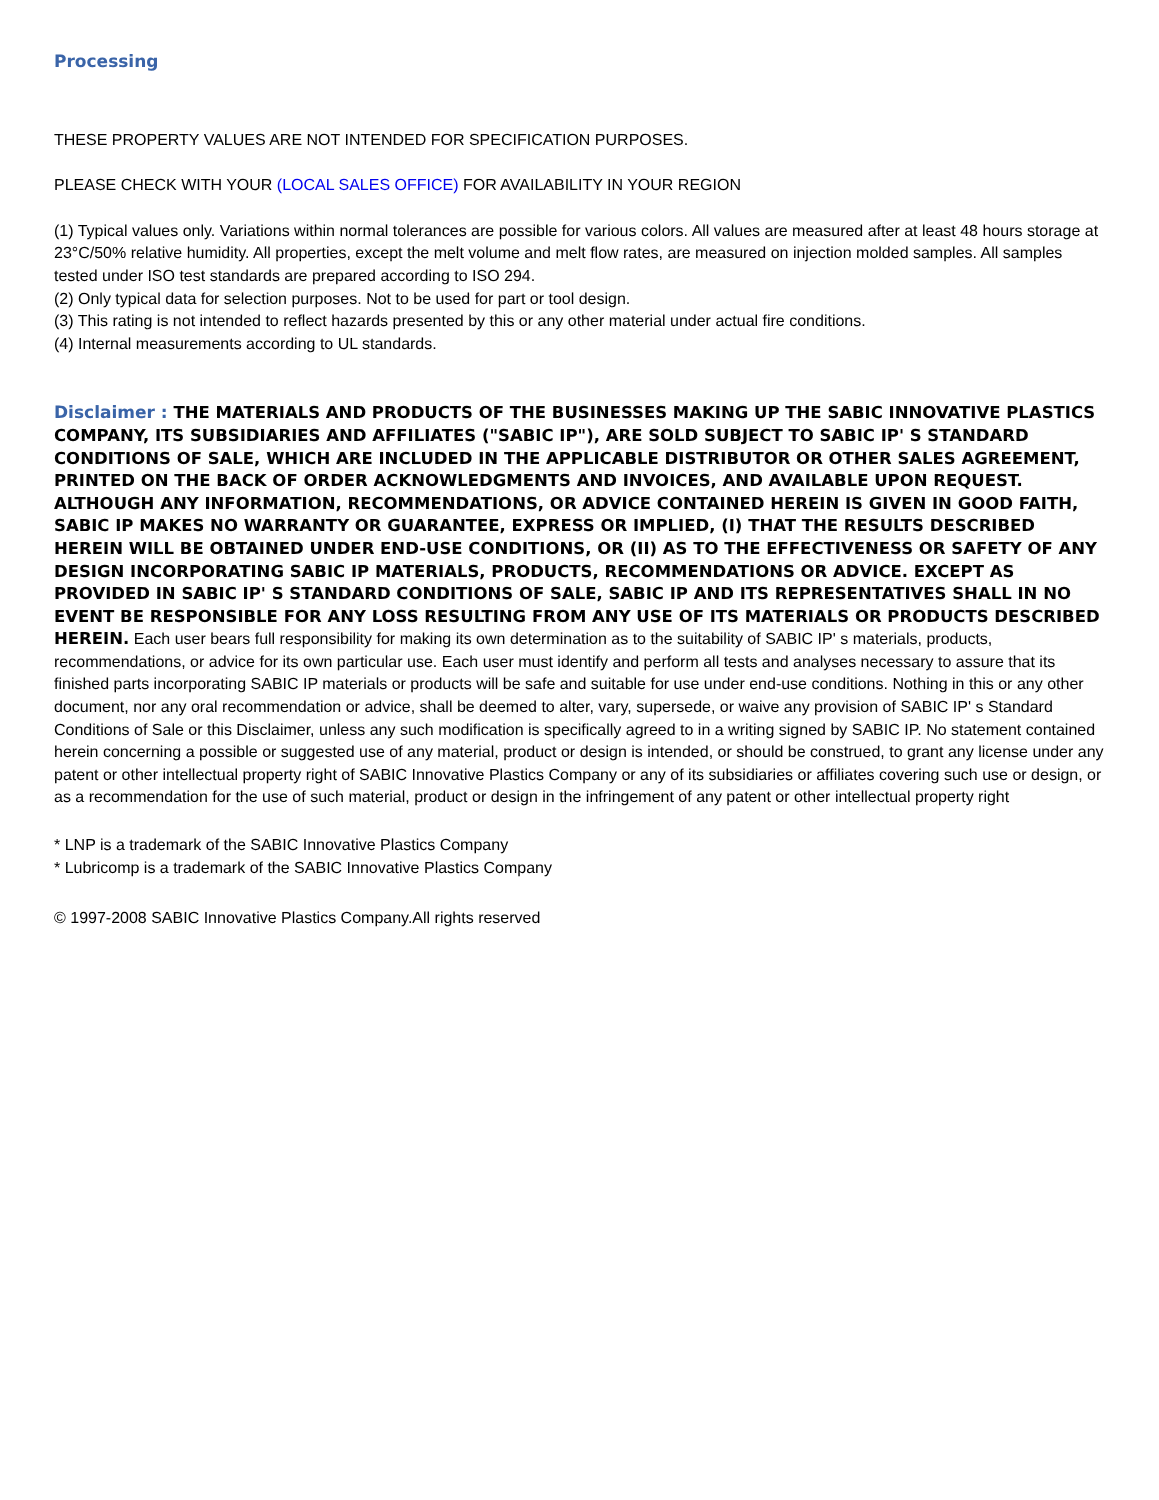Processing
THESE PROPERTY VALUES ARE NOT INTENDED FOR SPECIFICATION PURPOSES.
PLEASE CHECK WITH YOUR (LOCAL SALES OFFICE) FOR AVAILABILITY IN YOUR REGION
(1) Typical values only. Variations within normal tolerances are possible for various colors. All values are measured after at least 48 hours storage at 23°C/50% relative humidity. All properties, except the melt volume and melt flow rates, are measured on injection molded samples. All samples tested under ISO test standards are prepared according to ISO 294.
(2) Only typical data for selection purposes. Not to be used for part or tool design.
(3) This rating is not intended to reflect hazards presented by this or any other material under actual fire conditions.
(4) Internal measurements according to UL standards.
Disclaimer : THE MATERIALS AND PRODUCTS OF THE BUSINESSES MAKING UP THE SABIC INNOVATIVE PLASTICS COMPANY, ITS SUBSIDIARIES AND AFFILIATES ("SABIC IP"), ARE SOLD SUBJECT TO SABIC IP' S STANDARD CONDITIONS OF SALE, WHICH ARE INCLUDED IN THE APPLICABLE DISTRIBUTOR OR OTHER SALES AGREEMENT, PRINTED ON THE BACK OF ORDER ACKNOWLEDGMENTS AND INVOICES, AND AVAILABLE UPON REQUEST. ALTHOUGH ANY INFORMATION, RECOMMENDATIONS, OR ADVICE CONTAINED HEREIN IS GIVEN IN GOOD FAITH, SABIC IP MAKES NO WARRANTY OR GUARANTEE, EXPRESS OR IMPLIED, (I) THAT THE RESULTS DESCRIBED HEREIN WILL BE OBTAINED UNDER END-USE CONDITIONS, OR (II) AS TO THE EFFECTIVENESS OR SAFETY OF ANY DESIGN INCORPORATING SABIC IP MATERIALS, PRODUCTS, RECOMMENDATIONS OR ADVICE. EXCEPT AS PROVIDED IN SABIC IP' S STANDARD CONDITIONS OF SALE, SABIC IP AND ITS REPRESENTATIVES SHALL IN NO EVENT BE RESPONSIBLE FOR ANY LOSS RESULTING FROM ANY USE OF ITS MATERIALS OR PRODUCTS DESCRIBED HEREIN. Each user bears full responsibility for making its own determination as to the suitability of SABIC IP' s materials, products, recommendations, or advice for its own particular use. Each user must identify and perform all tests and analyses necessary to assure that its finished parts incorporating SABIC IP materials or products will be safe and suitable for use under end-use conditions. Nothing in this or any other document, nor any oral recommendation or advice, shall be deemed to alter, vary, supersede, or waive any provision of SABIC IP' s Standard Conditions of Sale or this Disclaimer, unless any such modification is specifically agreed to in a writing signed by SABIC IP. No statement contained herein concerning a possible or suggested use of any material, product or design is intended, or should be construed, to grant any license under any patent or other intellectual property right of SABIC Innovative Plastics Company or any of its subsidiaries or affiliates covering such use or design, or as a recommendation for the use of such material, product or design in the infringement of any patent or other intellectual property right
* LNP is a trademark of the SABIC Innovative Plastics Company
* Lubricomp is a trademark of the SABIC Innovative Plastics Company
© 1997-2008 SABIC Innovative Plastics Company.All rights reserved